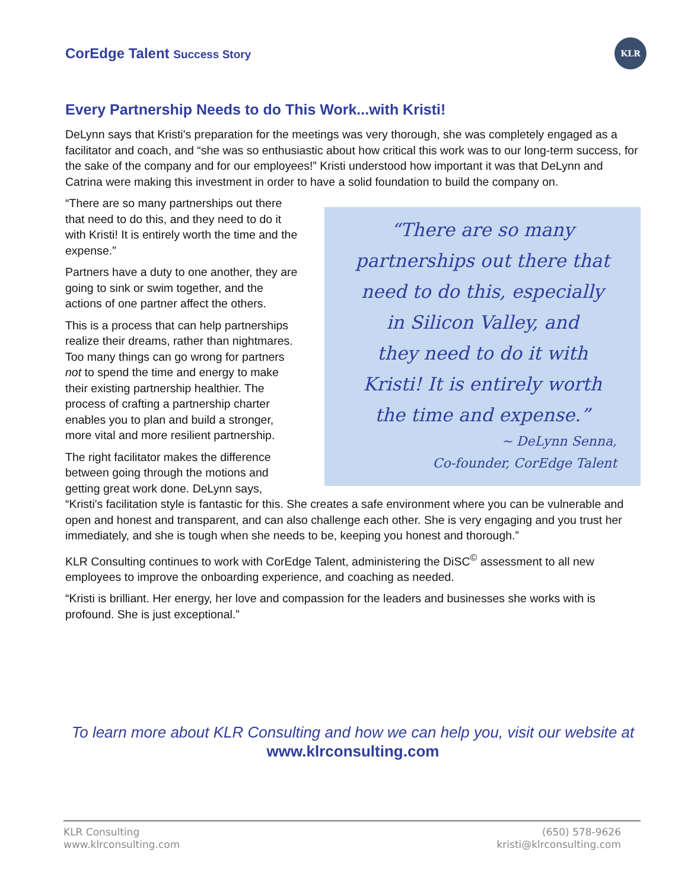CorEdge Talent Success Story
KLR
Every Partnership Needs to do This Work...with Kristi!
DeLynn says that Kristi's preparation for the meetings was very thorough, she was completely engaged as a facilitator and coach, and “she was so enthusiastic about how critical this work was to our long-term success, for the sake of the company and for our employees!” Kristi understood how important it was that DeLynn and Catrina were making this investment in order to have a solid foundation to build the company on.
“There are so many
partnerships out there that
need to do this, especially
in Silicon Valley, and
they need to do it with
Kristi! It is entirely worth
the time and expense.”
~ DeLynn Senna,
Co-founder, CorEdge Talent
“There are so many partnerships out there that need to do this, and they need to do it with Kristi! It is entirely worth the time and the expense.”
Partners have a duty to one another, they are going to sink or swim together, and the actions of one partner affect the others.
This is a process that can help partnerships realize their dreams, rather than nightmares. Too many things can go wrong for partners not to spend the time and energy to make their existing partnership healthier. The process of crafting a partnership charter enables you to plan and build a stronger, more vital and more resilient partnership.
The right facilitator makes the difference between going through the motions and getting great work done. DeLynn says, “Kristi's facilitation style is fantastic for this. She creates a safe environment where you can be vulnerable and open and honest and transparent, and can also challenge each other. She is very engaging and you trust her immediately, and she is tough when she needs to be, keeping you honest and thorough.”
KLR Consulting continues to work with CorEdge Talent, administering the DiSC<sup>©</sup> assessment to all new employees to improve the onboarding experience, and coaching as needed.
“Kristi is brilliant. Her energy, her love and compassion for the leaders and businesses she works with is profound. She is just exceptional.”
To learn more about KLR Consulting and how we can help you, visit our website at www.klrconsulting.com
KLR Consulting
www.klrconsulting.com
(650) 578-9626
kristi@klrconsulting.com